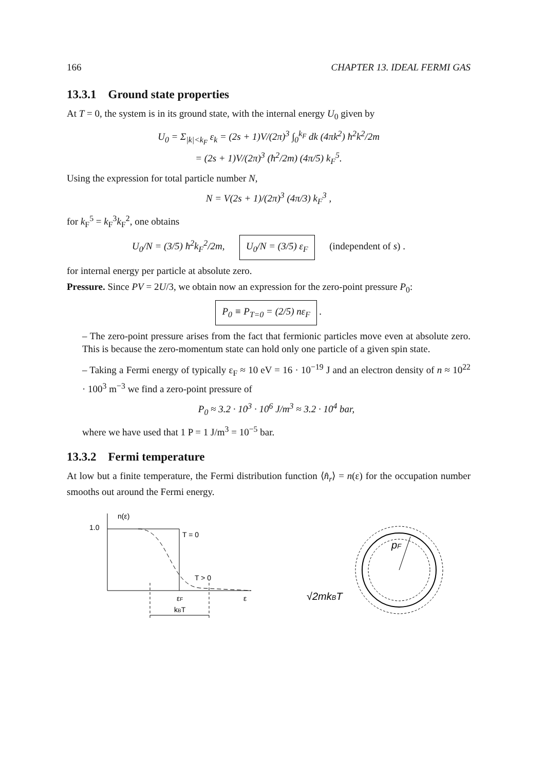166 CHAPTER 13. IDEAL FERMI GAS
13.3.1 Ground state properties
At T = 0, the system is in its ground state, with the internal energy U<sub>0</sub> given by
U<sub>0</sub> = Σ<sub>|k|<k<sub>F</sub></sub> ε<sub>k</sub> = (2s + 1)V/(2π)<sup>3</sup> ∫<sub>0</sub><sup>k<sub>F</sub></sup> dk (4πk<sup>2</sup>) ħ<sup>2</sup>k<sup>2</sup>/2m
= (2s + 1)V/(2π)<sup>3</sup> (ħ<sup>2</sup>/2m) (4π/5) k<sub>F</sub><sup>5</sup>.
Using the expression for total particle number N,
N = V(2s + 1)/(2π)<sup>3</sup> (4π/3) k<sub>F</sub><sup>3</sup> ,
for k<sub>F</sub><sup>5</sup> = k<sub>F</sub><sup>3</sup>k<sub>F</sub><sup>2</sup>, one obtains
U<sub>0</sub>/N = (3/5) ħ<sup>2</sup>k<sub>F</sub><sup>2</sup>/2m, U<sub>0</sub>/N = (3/5) ε<sub>F</sub> (independent of s) .
for internal energy per particle at absolute zero.
Pressure. Since PV = 2U/3, we obtain now an expression for the zero-point pressure P<sub>0</sub>:
P<sub>0</sub> ≡ P<sub>T=0</sub> = (2/5) nε<sub>F</sub> .
– The zero-point pressure arises from the fact that fermionic particles move even at absolute zero. This is because the zero-momentum state can hold only one particle of a given spin state.
– Taking a Fermi energy of typically ε<sub>F</sub> ≈ 10 eV = 16 · 10<sup>−19</sup> J and an electron density of n ≈ 10<sup>22</sup> · 100<sup>3</sup> m<sup>−3</sup> we find a zero-point pressure of
P<sub>0</sub> ≈ 3.2 · 10<sup>3</sup> · 10<sup>6</sup> J/m<sup>3</sup> ≈ 3.2 · 10<sup>4</sup> bar,
where we have used that 1 P = 1 J/m<sup>3</sup> = 10<sup>−5</sup> bar.
13.3.2 Fermi temperature
At low but a finite temperature, the Fermi distribution function ⟨n̂<sub>r</sub>⟩ = n(ε) for the occupation number smooths out around the Fermi energy.
n(ε)
1.0
T = 0
T > 0
εF
ε
kBT
pF
√2mkBT